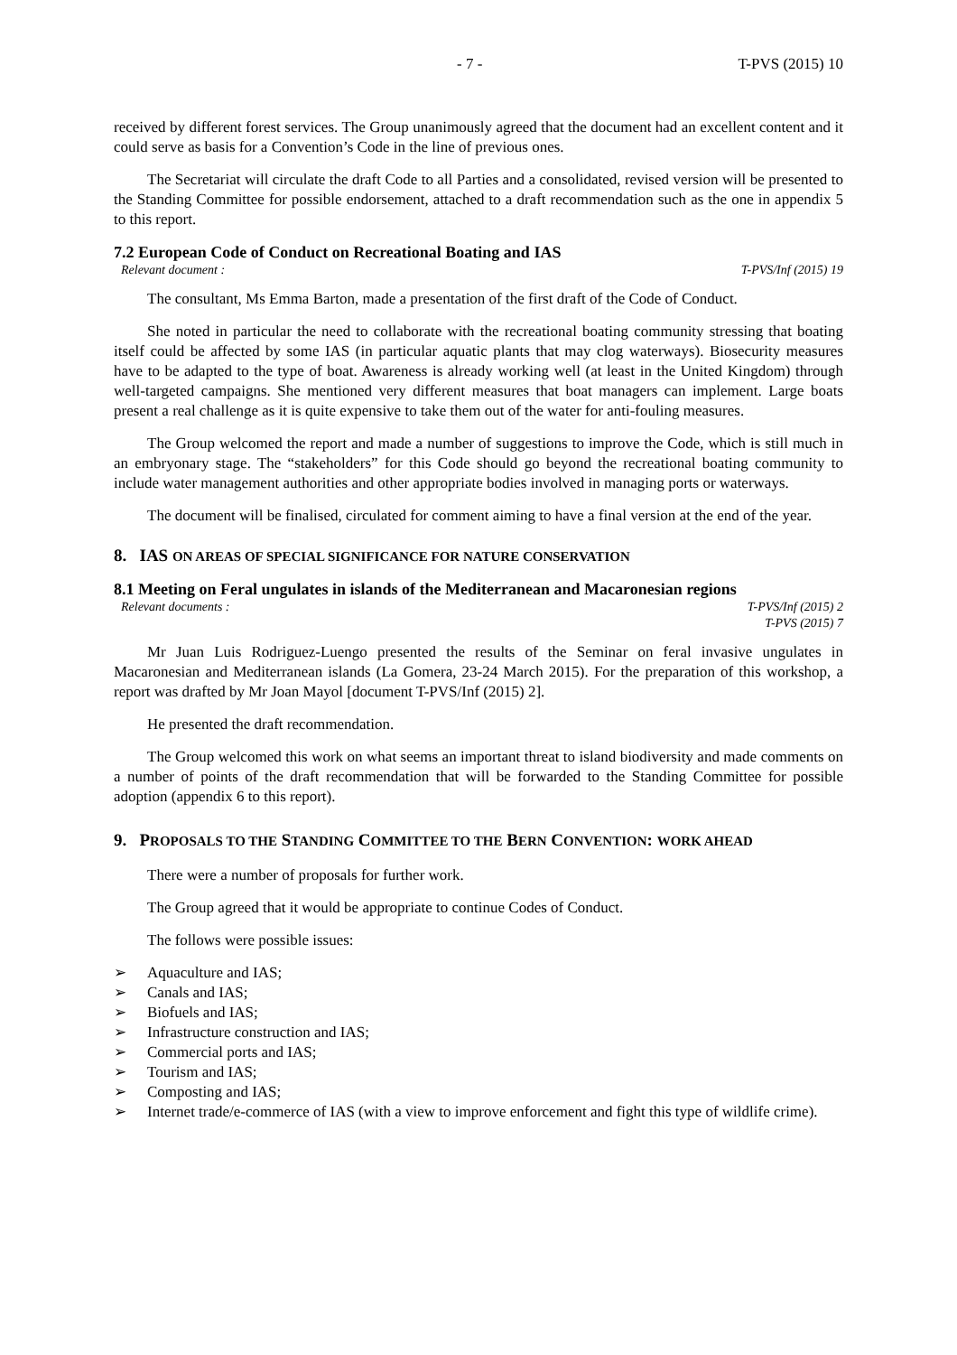- 7 - T-PVS (2015) 10
received by different forest services. The Group unanimously agreed that the document had an excellent content and it could serve as basis for a Convention’s Code in the line of previous ones.
The Secretariat will circulate the draft Code to all Parties and a consolidated, revised version will be presented to the Standing Committee for possible endorsement, attached to a draft recommendation such as the one in appendix 5 to this report.
7.2 European Code of Conduct on Recreational Boating and IAS
Relevant document : T-PVS/Inf (2015) 19
The consultant, Ms Emma Barton, made a presentation of the first draft of the Code of Conduct.
She noted in particular the need to collaborate with the recreational boating community stressing that boating itself could be affected by some IAS (in particular aquatic plants that may clog waterways). Biosecurity measures have to be adapted to the type of boat. Awareness is already working well (at least in the United Kingdom) through well-targeted campaigns. She mentioned very different measures that boat managers can implement. Large boats present a real challenge as it is quite expensive to take them out of the water for anti-fouling measures.
The Group welcomed the report and made a number of suggestions to improve the Code, which is still much in an embryonary stage. The “stakeholders” for this Code should go beyond the recreational boating community to include water management authorities and other appropriate bodies involved in managing ports or waterways.
The document will be finalised, circulated for comment aiming to have a final version at the end of the year.
8. IAS ON AREAS OF SPECIAL SIGNIFICANCE FOR NATURE CONSERVATION
8.1 Meeting on Feral ungulates in islands of the Mediterranean and Macaronesian regions
Relevant documents : T-PVS/Inf (2015) 2
T-PVS (2015) 7
Mr Juan Luis Rodriguez-Luengo presented the results of the Seminar on feral invasive ungulates in Macaronesian and Mediterranean islands (La Gomera, 23-24 March 2015). For the preparation of this workshop, a report was drafted by Mr Joan Mayol [document T-PVS/Inf (2015) 2].
He presented the draft recommendation.
The Group welcomed this work on what seems an important threat to island biodiversity and made comments on a number of points of the draft recommendation that will be forwarded to the Standing Committee for possible adoption (appendix 6 to this report).
9. PROPOSALS TO THE STANDING COMMITTEE TO THE BERN CONVENTION: WORK AHEAD
There were a number of proposals for further work.
The Group agreed that it would be appropriate to continue Codes of Conduct.
The follows were possible issues:
➢ Aquaculture and IAS;
➢ Canals and IAS;
➢ Biofuels and IAS;
➢ Infrastructure construction and IAS;
➢ Commercial ports and IAS;
➢ Tourism and IAS;
➢ Composting and IAS;
➢ Internet trade/e-commerce of IAS (with a view to improve enforcement and fight this type of wildlife crime).